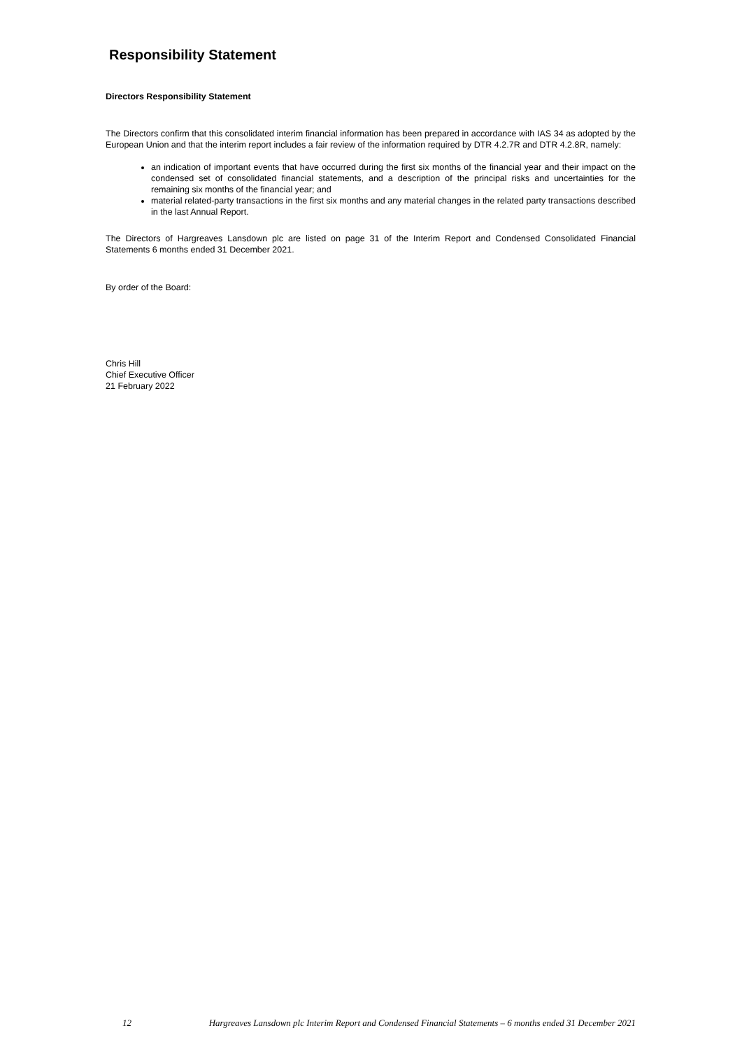Responsibility Statement
Directors Responsibility Statement
The Directors confirm that this consolidated interim financial information has been prepared in accordance with IAS 34 as adopted by the European Union and that the interim report includes a fair review of the information required by DTR 4.2.7R and DTR 4.2.8R, namely:
an indication of important events that have occurred during the first six months of the financial year and their impact on the condensed set of consolidated financial statements, and a description of the principal risks and uncertainties for the remaining six months of the financial year; and
material related-party transactions in the first six months and any material changes in the related party transactions described in the last Annual Report.
The Directors of Hargreaves Lansdown plc are listed on page 31 of the Interim Report and Condensed Consolidated Financial Statements 6 months ended 31 December 2021.
By order of the Board:
Chris Hill
Chief Executive Officer
21 February 2022
12 Hargreaves Lansdown plc Interim Report and Condensed Financial Statements – 6 months ended 31 December 2021